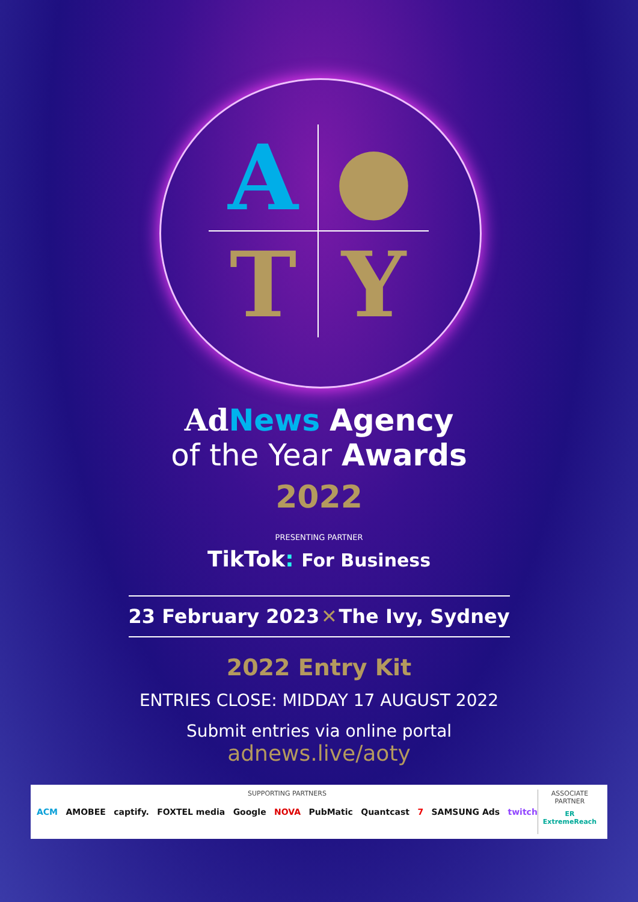A
●
T
Y
Ad News Agency
of the Year Awards
2022
PRESENTING PARTNER
TikTok: For Business
23 February 2023 ✕ The Ivy, Sydney
2022 Entry Kit
ENTRIES CLOSE: MIDDAY 17 AUGUST 2022
Submit entries via online portal
adnews.live/aoty
SUPPORTING PARTNERS
ACM AMOBEE captify. FOXTEL media Google NOVA PubMatic Quantcast 7 SAMSUNG Ads twitch
ASSOCIATE
PARTNER
ER ExtremeReach